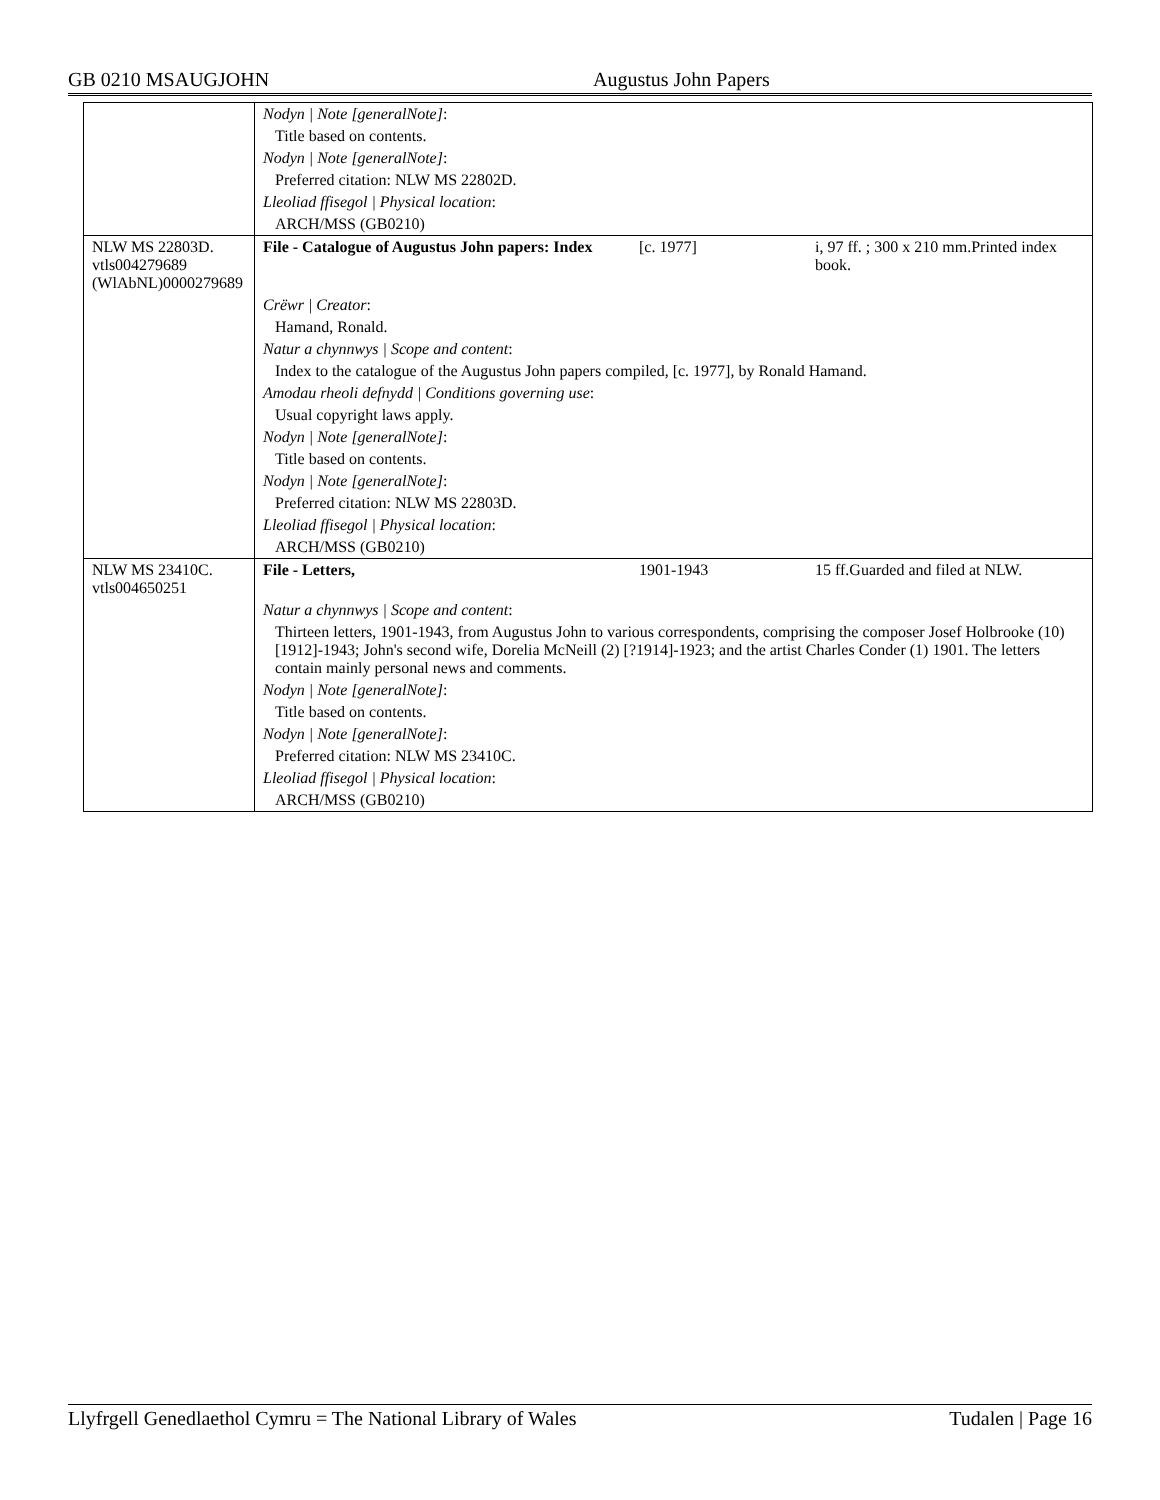GB 0210 MSAUGJOHN Augustus John Papers
| | Nodyn / Note [generalNote] : | | |
| | Title based on contents. | | |
| | Nodyn / Note [generalNote] : | | |
| | Preferred citation: NLW MS 22802D. | | |
| | Lleoliad ffisegol / Physical location : | | |
| | ARCH/MSS (GB0210) | | |
| NLW MS 22803D. vtls004279689 (WlAbNL)0000279689 | File - Catalogue of Augustus John papers: Index | [c. 1977] | i, 97 ff. ; 300 x 210 mm.Printed index book. |
| | Crëwr / Creator : | | |
| | Hamand, Ronald. | | |
| | Natur a chynnwys / Scope and content : | | |
| | Index to the catalogue of the Augustus John papers compiled, [c. 1977], by Ronald Hamand. | | |
| | Amodau rheoli defnydd / Conditions governing use : | | |
| | Usual copyright laws apply. | | |
| | Nodyn / Note [generalNote] : | | |
| | Title based on contents. | | |
| | Nodyn / Note [generalNote] : | | |
| | Preferred citation: NLW MS 22803D. | | |
| | Lleoliad ffisegol / Physical location : | | |
| | ARCH/MSS (GB0210) | | |
| NLW MS 23410C. vtls004650251 | File - Letters, | 1901-1943 | 15 ff.Guarded and filed at NLW. |
| | Natur a chynnwys / Scope and content : | | |
| | Thirteen letters, 1901-1943, from Augustus John to various correspondents, comprising the composer Josef Holbrooke (10) [1912]-1943; John's second wife, Dorelia McNeill (2) [?1914]-1923; and the artist Charles Conder (1) 1901. The letters contain mainly personal news and comments. | | |
| | Nodyn / Note [generalNote] : | | |
| | Title based on contents. | | |
| | Nodyn / Note [generalNote] : | | |
| | Preferred citation: NLW MS 23410C. | | |
| | Lleoliad ffisegol / Physical location : | | |
| | ARCH/MSS (GB0210) | | |
Llyfrgell Genedlaethol Cymru = The National Library of Wales Tudalen | Page 16